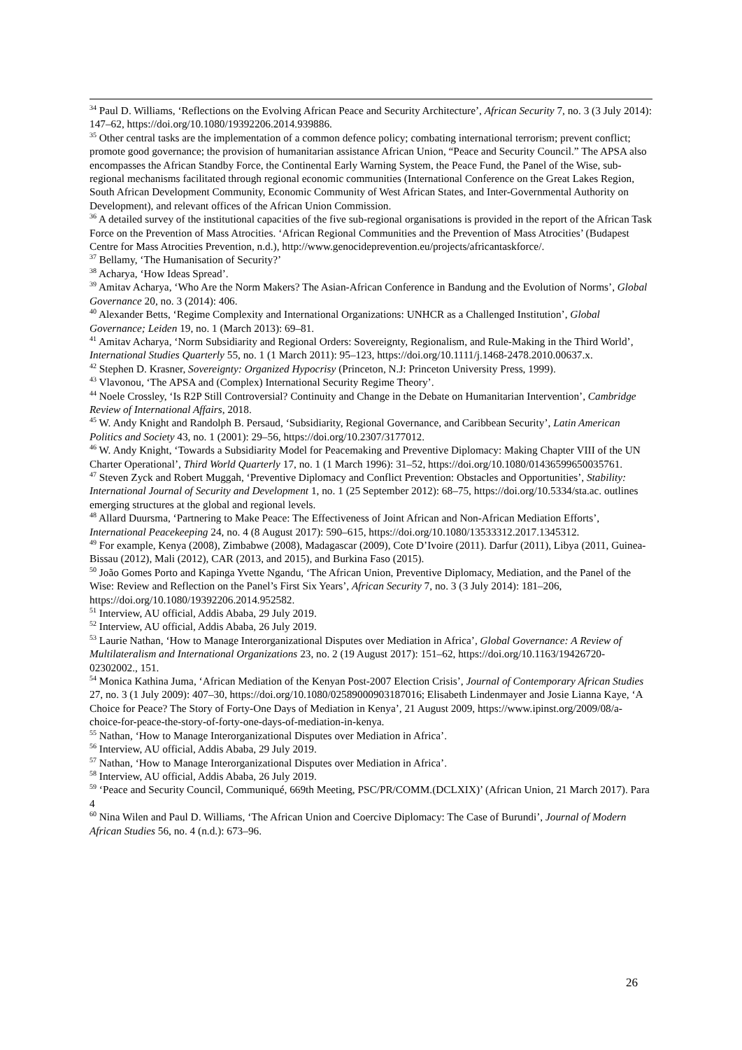<sup>34</sup> Paul D. Williams, ‘Reflections on the Evolving African Peace and Security Architecture’, African Security 7, no. 3 (3 July 2014): 147–62, https://doi.org/10.1080/19392206.2014.939886.
<sup>35</sup> Other central tasks are the implementation of a common defence policy; combating international terrorism; prevent conflict; promote good governance; the provision of humanitarian assistance African Union, “Peace and Security Council.” The APSA also encompasses the African Standby Force, the Continental Early Warning System, the Peace Fund, the Panel of the Wise, sub-regional mechanisms facilitated through regional economic communities (International Conference on the Great Lakes Region, South African Development Community, Economic Community of West African States, and Inter-Governmental Authority on Development), and relevant offices of the African Union Commission.
<sup>36</sup> A detailed survey of the institutional capacities of the five sub-regional organisations is provided in the report of the African Task Force on the Prevention of Mass Atrocities. ‘African Regional Communities and the Prevention of Mass Atrocities’ (Budapest Centre for Mass Atrocities Prevention, n.d.), http://www.genocideprevention.eu/projects/africantaskforce/.
<sup>37</sup> Bellamy, ‘The Humanisation of Security?’
<sup>38</sup> Acharya, ‘How Ideas Spread’.
<sup>39</sup> Amitav Acharya, ‘Who Are the Norm Makers? The Asian-African Conference in Bandung and the Evolution of Norms’, Global Governance 20, no. 3 (2014): 406.
<sup>40</sup> Alexander Betts, ‘Regime Complexity and International Organizations: UNHCR as a Challenged Institution’, Global Governance; Leiden 19, no. 1 (March 2013): 69–81.
<sup>41</sup> Amitav Acharya, ‘Norm Subsidiarity and Regional Orders: Sovereignty, Regionalism, and Rule-Making in the Third World’, International Studies Quarterly 55, no. 1 (1 March 2011): 95–123, https://doi.org/10.1111/j.1468-2478.2010.00637.x.
<sup>42</sup> Stephen D. Krasner, Sovereignty: Organized Hypocrisy (Princeton, N.J: Princeton University Press, 1999).
<sup>43</sup> Vlavonou, ‘The APSA and (Complex) International Security Regime Theory’.
<sup>44</sup> Noele Crossley, ‘Is R2P Still Controversial? Continuity and Change in the Debate on Humanitarian Intervention’, Cambridge Review of International Affairs, 2018.
<sup>45</sup> W. Andy Knight and Randolph B. Persaud, ‘Subsidiarity, Regional Governance, and Caribbean Security’, Latin American Politics and Society 43, no. 1 (2001): 29–56, https://doi.org/10.2307/3177012.
<sup>46</sup> W. Andy Knight, ‘Towards a Subsidiarity Model for Peacemaking and Preventive Diplomacy: Making Chapter VIII of the UN Charter Operational’, Third World Quarterly 17, no. 1 (1 March 1996): 31–52, https://doi.org/10.1080/01436599650035761.
<sup>47</sup> Steven Zyck and Robert Muggah, ‘Preventive Diplomacy and Conflict Prevention: Obstacles and Opportunities’, Stability: International Journal of Security and Development 1, no. 1 (25 September 2012): 68–75, https://doi.org/10.5334/sta.ac. outlines emerging structures at the global and regional levels.
<sup>48</sup> Allard Duursma, ‘Partnering to Make Peace: The Effectiveness of Joint African and Non-African Mediation Efforts’, International Peacekeeping 24, no. 4 (8 August 2017): 590–615, https://doi.org/10.1080/13533312.2017.1345312.
<sup>49</sup> For example, Kenya (2008), Zimbabwe (2008), Madagascar (2009), Cote D’Ivoire (2011). Darfur (2011), Libya (2011, Guinea-Bissau (2012), Mali (2012), CAR (2013, and 2015), and Burkina Faso (2015).
<sup>50</sup> João Gomes Porto and Kapinga Yvette Ngandu, ‘The African Union, Preventive Diplomacy, Mediation, and the Panel of the Wise: Review and Reflection on the Panel’s First Six Years’, African Security 7, no. 3 (3 July 2014): 181–206, https://doi.org/10.1080/19392206.2014.952582.
<sup>51</sup> Interview, AU official, Addis Ababa, 29 July 2019.
<sup>52</sup> Interview, AU official, Addis Ababa, 26 July 2019.
<sup>53</sup> Laurie Nathan, ‘How to Manage Interorganizational Disputes over Mediation in Africa’, Global Governance: A Review of Multilateralism and International Organizations 23, no. 2 (19 August 2017): 151–62, https://doi.org/10.1163/19426720-02302002., 151.
<sup>54</sup> Monica Kathina Juma, ‘African Mediation of the Kenyan Post-2007 Election Crisis’, Journal of Contemporary African Studies 27, no. 3 (1 July 2009): 407–30, https://doi.org/10.1080/02589000903187016; Elisabeth Lindenmayer and Josie Lianna Kaye, ‘A Choice for Peace? The Story of Forty-One Days of Mediation in Kenya’, 21 August 2009, https://www.ipinst.org/2009/08/a-choice-for-peace-the-story-of-forty-one-days-of-mediation-in-kenya.
<sup>55</sup> Nathan, ‘How to Manage Interorganizational Disputes over Mediation in Africa’.
<sup>56</sup> Interview, AU official, Addis Ababa, 29 July 2019.
<sup>57</sup> Nathan, ‘How to Manage Interorganizational Disputes over Mediation in Africa’.
<sup>58</sup> Interview, AU official, Addis Ababa, 26 July 2019.
<sup>59</sup> ‘Peace and Security Council, Communiqué, 669th Meeting, PSC/PR/COMM.(DCLXIX)’ (African Union, 21 March 2017). Para 4
<sup>60</sup> Nina Wilen and Paul D. Williams, ‘The African Union and Coercive Diplomacy: The Case of Burundi’, Journal of Modern African Studies 56, no. 4 (n.d.): 673–96.
26